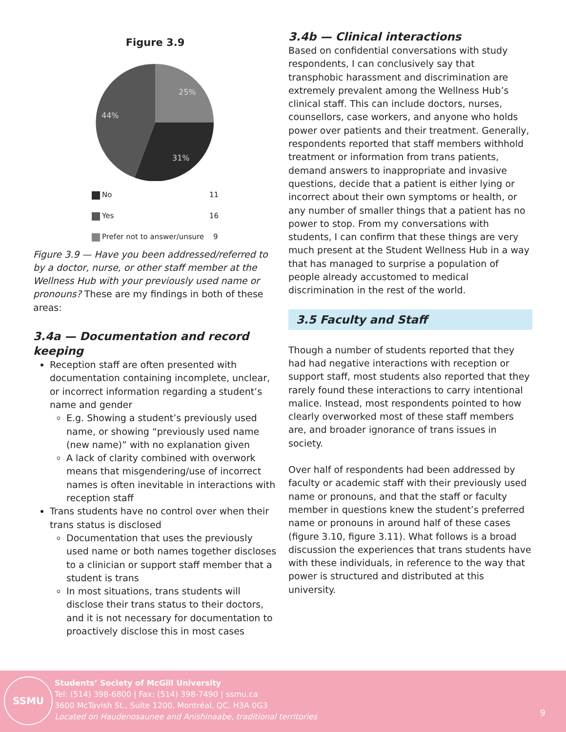Figure 3.9
25%
31%
44%
No 11
Yes 16
Prefer not to answer/unsure 9
Figure 3.9 — Have you been addressed/referred to by a doctor, nurse, or other staff member at the Wellness Hub with your previously used name or pronouns? These are my findings in both of these areas:
3.4a — Documentation and record keeping
Reception staff are often presented with documentation containing incomplete, unclear, or incorrect information regarding a student’s name and gender
E.g. Showing a student’s previously used name, or showing “previously used name (new name)” with no explanation given
A lack of clarity combined with overwork means that misgendering/use of incorrect names is often inevitable in interactions with reception staff
Trans students have no control over when their trans status is disclosed
Documentation that uses the previously used name or both names together discloses to a clinician or support staff member that a student is trans
In most situations, trans students will disclose their trans status to their doctors, and it is not necessary for documentation to proactively disclose this in most cases
3.4b — Clinical interactions
Based on confidential conversations with study respondents, I can conclusively say that transphobic harassment and discrimination are extremely prevalent among the Wellness Hub’s clinical staff. This can include doctors, nurses, counsellors, case workers, and anyone who holds power over patients and their treatment. Generally, respondents reported that staff members withhold treatment or information from trans patients, demand answers to inappropriate and invasive questions, decide that a patient is either lying or incorrect about their own symptoms or health, or any number of smaller things that a patient has no power to stop. From my conversations with students, I can confirm that these things are very much present at the Student Wellness Hub in a way that has managed to surprise a population of people already accustomed to medical discrimination in the rest of the world.
3.5 Faculty and Staff
Though a number of students reported that they had had negative interactions with reception or support staff, most students also reported that they rarely found these interactions to carry intentional malice. Instead, most respondents pointed to how clearly overworked most of these staff members are, and broader ignorance of trans issues in society.
Over half of respondents had been addressed by faculty or academic staff with their previously used name or pronouns, and that the staff or faculty member in questions knew the student’s preferred name or pronouns in around half of these cases (figure 3.10, figure 3.11). What follows is a broad discussion the experiences that trans students have with these individuals, in reference to the way that power is structured and distributed at this university.
SSMU
Students’ Society of McGill University
Tel: (514) 398-6800 | Fax: (514) 398-7490 | ssmu.ca
3600 McTavish St., Suite 1200, Montréal, QC, H3A 0G3
Located on Haudenosaunee and Anishinaabe, traditional territories
9